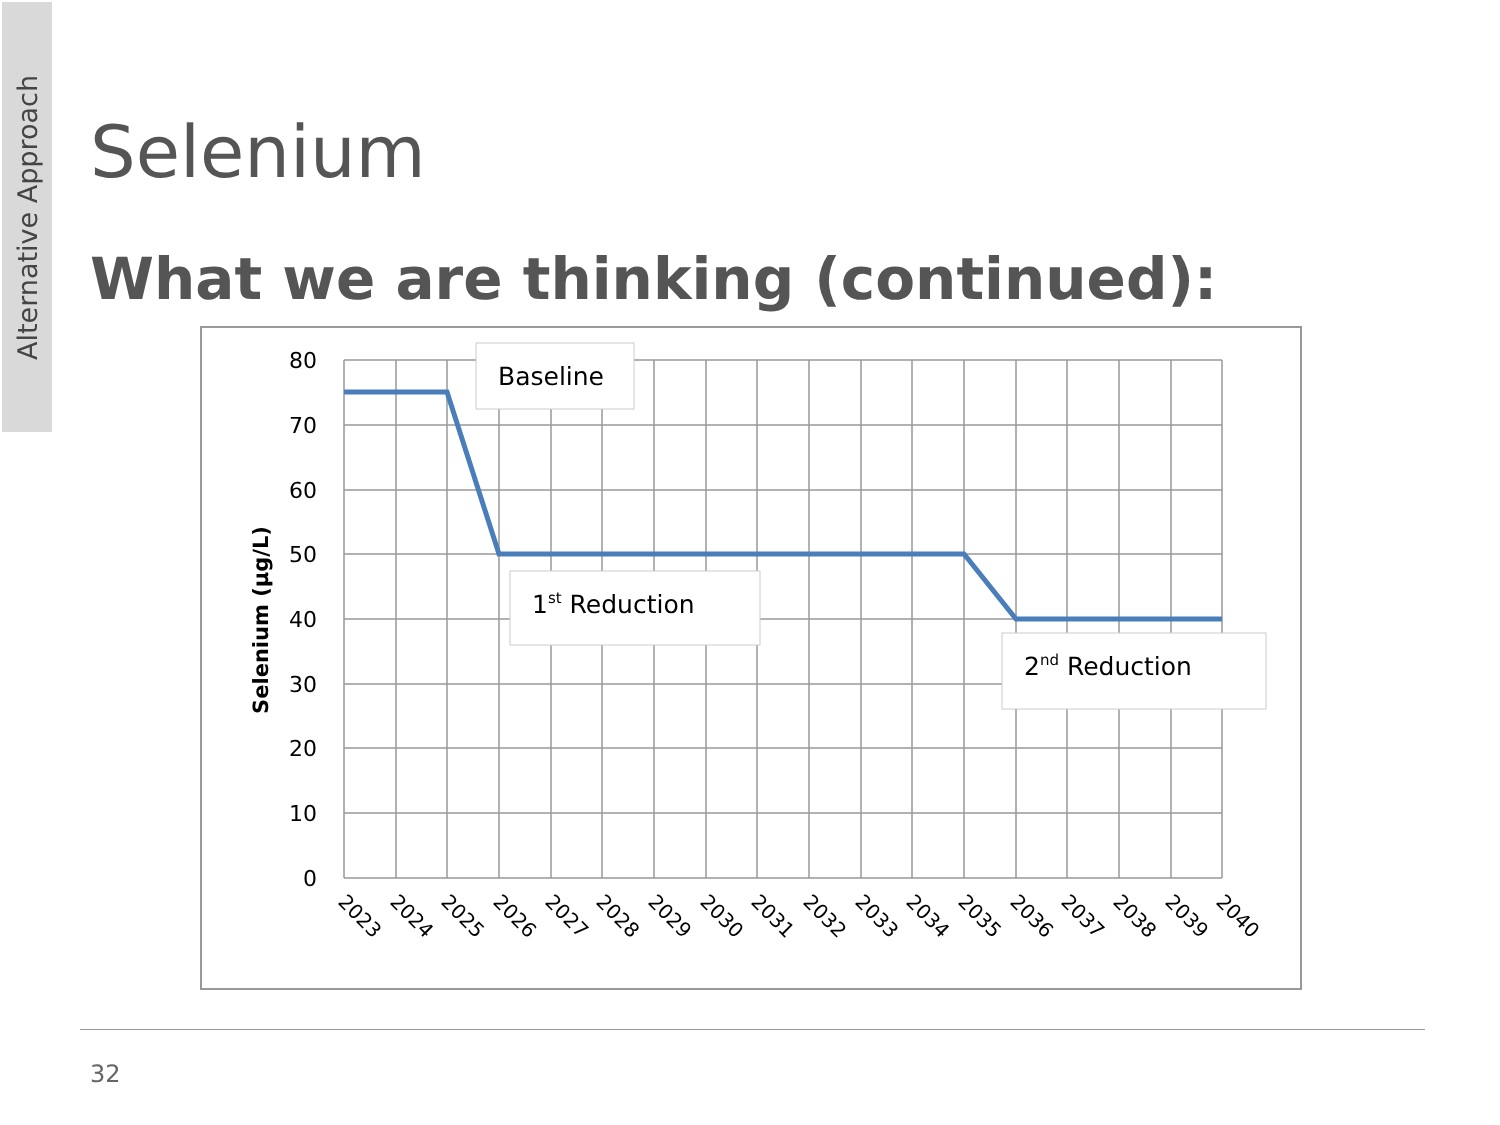Alternative Approach
Selenium
What we are thinking (continued):
80
70
60
50
40
30
20
10
0
Selenium (µg/L)
2023
2024
2025
2026
2027
2028
2029
2030
2031
2032
2033
2034
2035
2036
2037
2038
2039
2040
Baseline
1st Reduction
2nd Reduction
32